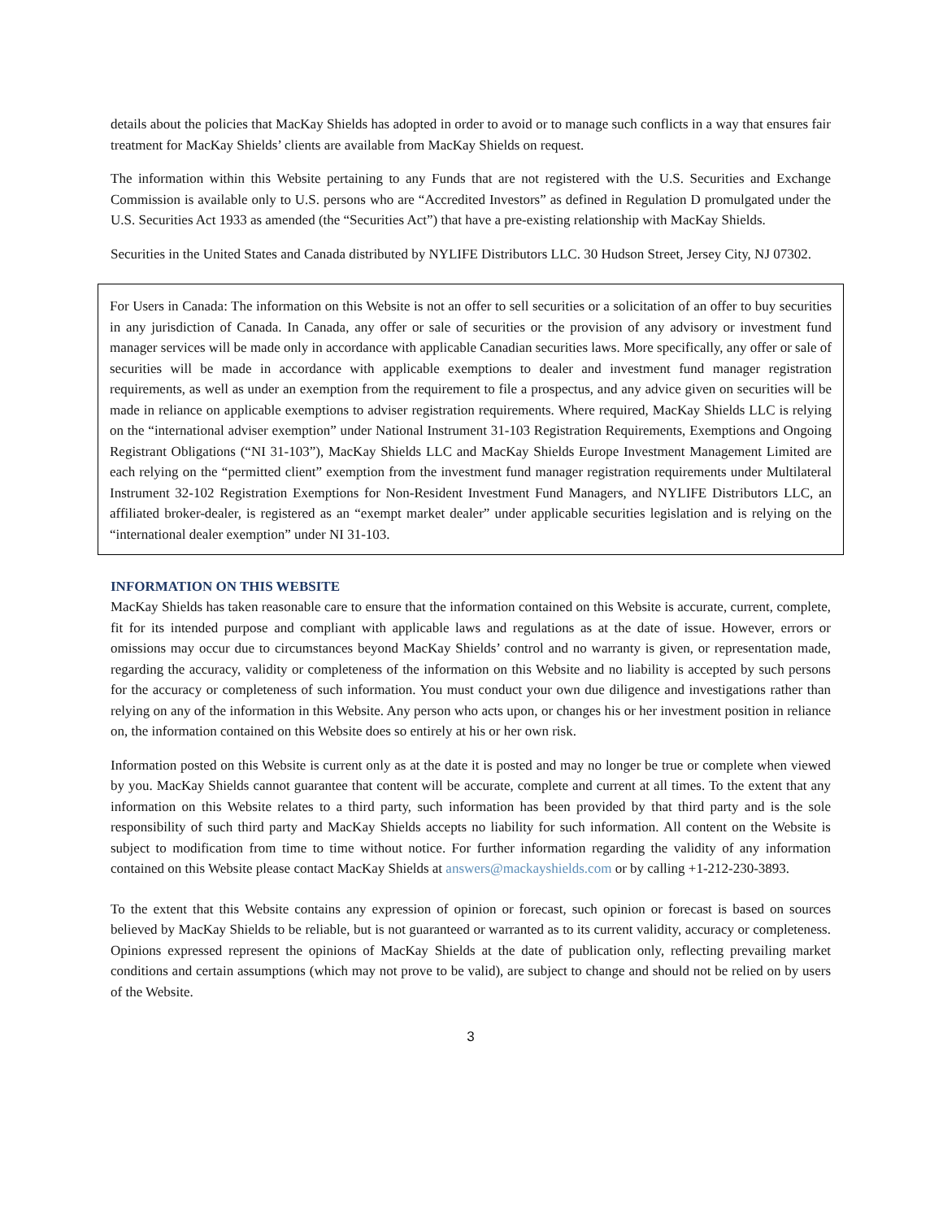details about the policies that MacKay Shields has adopted in order to avoid or to manage such conflicts in a way that ensures fair treatment for MacKay Shields’ clients are available from MacKay Shields on request.
The information within this Website pertaining to any Funds that are not registered with the U.S. Securities and Exchange Commission is available only to U.S. persons who are “Accredited Investors” as defined in Regulation D promulgated under the U.S. Securities Act 1933 as amended (the “Securities Act”) that have a pre-existing relationship with MacKay Shields.
Securities in the United States and Canada distributed by NYLIFE Distributors LLC. 30 Hudson Street, Jersey City, NJ 07302.
For Users in Canada: The information on this Website is not an offer to sell securities or a solicitation of an offer to buy securities in any jurisdiction of Canada. In Canada, any offer or sale of securities or the provision of any advisory or investment fund manager services will be made only in accordance with applicable Canadian securities laws. More specifically, any offer or sale of securities will be made in accordance with applicable exemptions to dealer and investment fund manager registration requirements, as well as under an exemption from the requirement to file a prospectus, and any advice given on securities will be made in reliance on applicable exemptions to adviser registration requirements. Where required, MacKay Shields LLC is relying on the “international adviser exemption” under National Instrument 31-103 Registration Requirements, Exemptions and Ongoing Registrant Obligations (“NI 31-103”), MacKay Shields LLC and MacKay Shields Europe Investment Management Limited are each relying on the “permitted client” exemption from the investment fund manager registration requirements under Multilateral Instrument 32-102 Registration Exemptions for Non-Resident Investment Fund Managers, and NYLIFE Distributors LLC, an affiliated broker-dealer, is registered as an “exempt market dealer” under applicable securities legislation and is relying on the “international dealer exemption” under NI 31-103.
INFORMATION ON THIS WEBSITE
MacKay Shields has taken reasonable care to ensure that the information contained on this Website is accurate, current, complete, fit for its intended purpose and compliant with applicable laws and regulations as at the date of issue. However, errors or omissions may occur due to circumstances beyond MacKay Shields’ control and no warranty is given, or representation made, regarding the accuracy, validity or completeness of the information on this Website and no liability is accepted by such persons for the accuracy or completeness of such information. You must conduct your own due diligence and investigations rather than relying on any of the information in this Website. Any person who acts upon, or changes his or her investment position in reliance on, the information contained on this Website does so entirely at his or her own risk.
Information posted on this Website is current only as at the date it is posted and may no longer be true or complete when viewed by you. MacKay Shields cannot guarantee that content will be accurate, complete and current at all times. To the extent that any information on this Website relates to a third party, such information has been provided by that third party and is the sole responsibility of such third party and MacKay Shields accepts no liability for such information. All content on the Website is subject to modification from time to time without notice. For further information regarding the validity of any information contained on this Website please contact MacKay Shields at answers@mackayshields.com or by calling +1-212-230-3893.
To the extent that this Website contains any expression of opinion or forecast, such opinion or forecast is based on sources believed by MacKay Shields to be reliable, but is not guaranteed or warranted as to its current validity, accuracy or completeness. Opinions expressed represent the opinions of MacKay Shields at the date of publication only, reflecting prevailing market conditions and certain assumptions (which may not prove to be valid), are subject to change and should not be relied on by users of the Website.
3